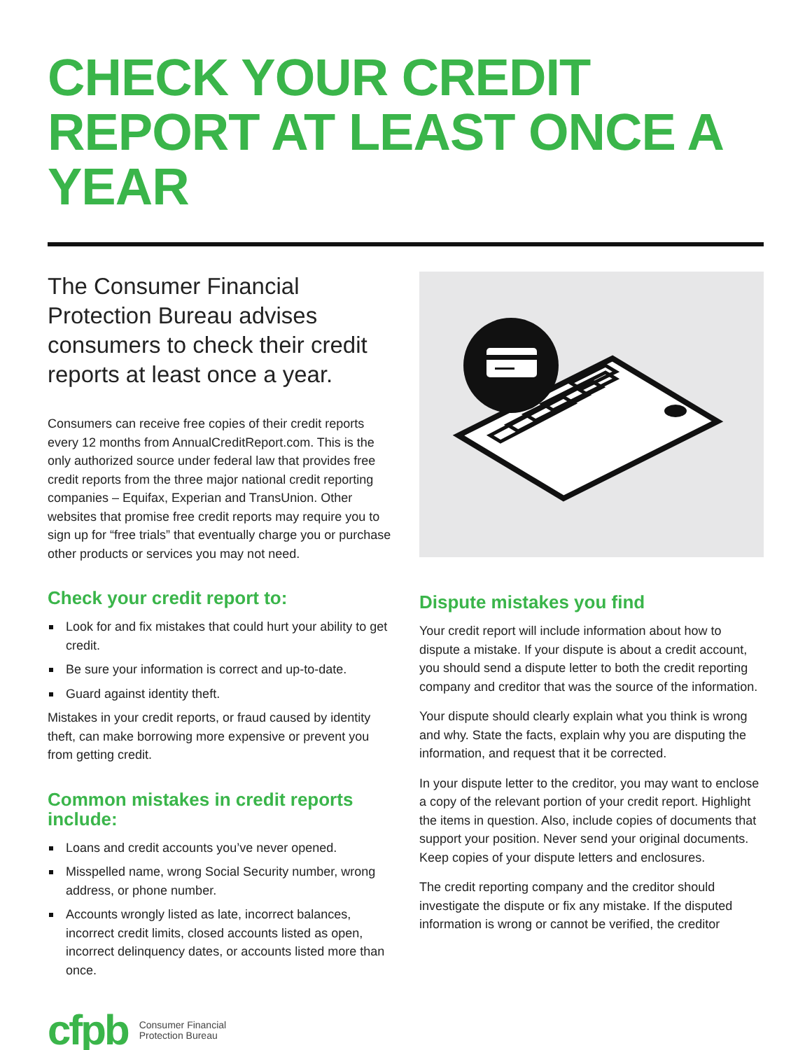CHECK YOUR CREDIT REPORT AT LEAST ONCE A YEAR
The Consumer Financial Protection Bureau advises consumers to check their credit reports at least once a year.
Consumers can receive free copies of their credit reports every 12 months from AnnualCreditReport.com. This is the only authorized source under federal law that provides free credit reports from the three major national credit reporting companies – Equifax, Experian and TransUnion. Other websites that promise free credit reports may require you to sign up for “free trials” that eventually charge you or purchase other products or services you may not need.
Check your credit report to:
Look for and fix mistakes that could hurt your ability to get credit.
Be sure your information is correct and up-to-date.
Guard against identity theft.
Mistakes in your credit reports, or fraud caused by identity theft, can make borrowing more expensive or prevent you from getting credit.
Common mistakes in credit reports include:
Loans and credit accounts you’ve never opened.
Misspelled name, wrong Social Security number, wrong address, or phone number.
Accounts wrongly listed as late, incorrect balances, incorrect credit limits, closed accounts listed as open, incorrect delinquency dates, or accounts listed more than once.
Dispute mistakes you find
Your credit report will include information about how to dispute a mistake. If your dispute is about a credit account, you should send a dispute letter to both the credit reporting company and creditor that was the source of the information.
Your dispute should clearly explain what you think is wrong and why. State the facts, explain why you are disputing the information, and request that it be corrected.
In your dispute letter to the creditor, you may want to enclose a copy of the relevant portion of your credit report. Highlight the items in question. Also, include copies of documents that support your position. Never send your original documents. Keep copies of your dispute letters and enclosures.
The credit reporting company and the creditor should investigate the dispute or fix any mistake. If the disputed information is wrong or cannot be verified, the creditor
cfpb
Consumer Financial
Protection Bureau